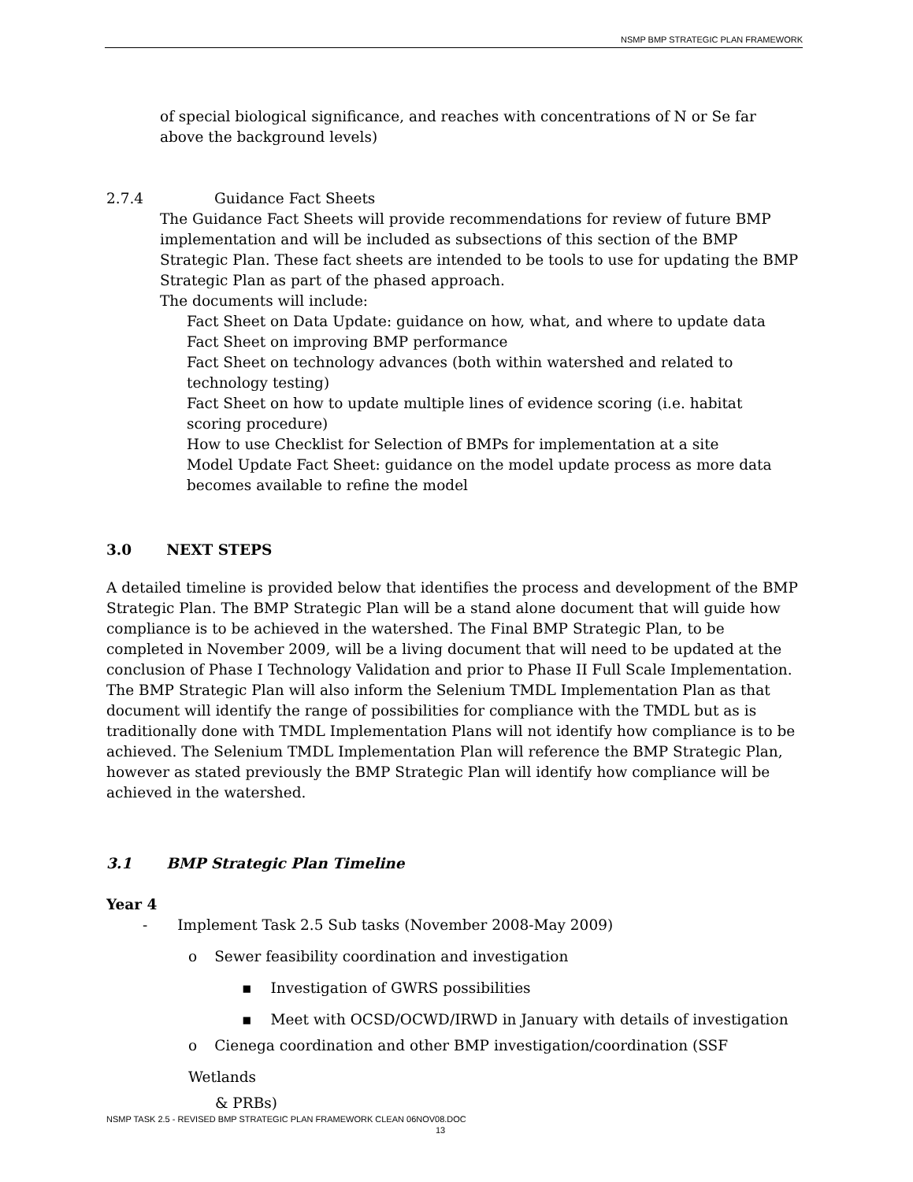NSMP BMP STRATEGIC PLAN FRAMEWORK
of special biological significance, and reaches with concentrations of N or Se far above the background levels)
2.7.4 Guidance Fact Sheets
The Guidance Fact Sheets will provide recommendations for review of future BMP implementation and will be included as subsections of this section of the BMP Strategic Plan. These fact sheets are intended to be tools to use for updating the BMP Strategic Plan as part of the phased approach.
The documents will include:
Fact Sheet on Data Update: guidance on how, what, and where to update data
Fact Sheet on improving BMP performance
Fact Sheet on technology advances (both within watershed and related to technology testing)
Fact Sheet on how to update multiple lines of evidence scoring (i.e. habitat scoring procedure)
How to use Checklist for Selection of BMPs for implementation at a site
Model Update Fact Sheet: guidance on the model update process as more data becomes available to refine the model
3.0 NEXT STEPS
A detailed timeline is provided below that identifies the process and development of the BMP Strategic Plan. The BMP Strategic Plan will be a stand alone document that will guide how compliance is to be achieved in the watershed. The Final BMP Strategic Plan, to be completed in November 2009, will be a living document that will need to be updated at the conclusion of Phase I Technology Validation and prior to Phase II Full Scale Implementation. The BMP Strategic Plan will also inform the Selenium TMDL Implementation Plan as that document will identify the range of possibilities for compliance with the TMDL but as is traditionally done with TMDL Implementation Plans will not identify how compliance is to be achieved. The Selenium TMDL Implementation Plan will reference the BMP Strategic Plan, however as stated previously the BMP Strategic Plan will identify how compliance will be achieved in the watershed.
3.1 BMP Strategic Plan Timeline
Year 4
- Implement Task 2.5 Sub tasks (November 2008-May 2009)
o Sewer feasibility coordination and investigation
▪ Investigation of GWRS possibilities
▪ Meet with OCSD/OCWD/IRWD in January with details of investigation
o Cienega coordination and other BMP investigation/coordination (SSF Wetlands
& PRBs)
NSMP TASK 2.5 - REVISED BMP STRATEGIC PLAN FRAMEWORK CLEAN 06NOV08.DOC
13